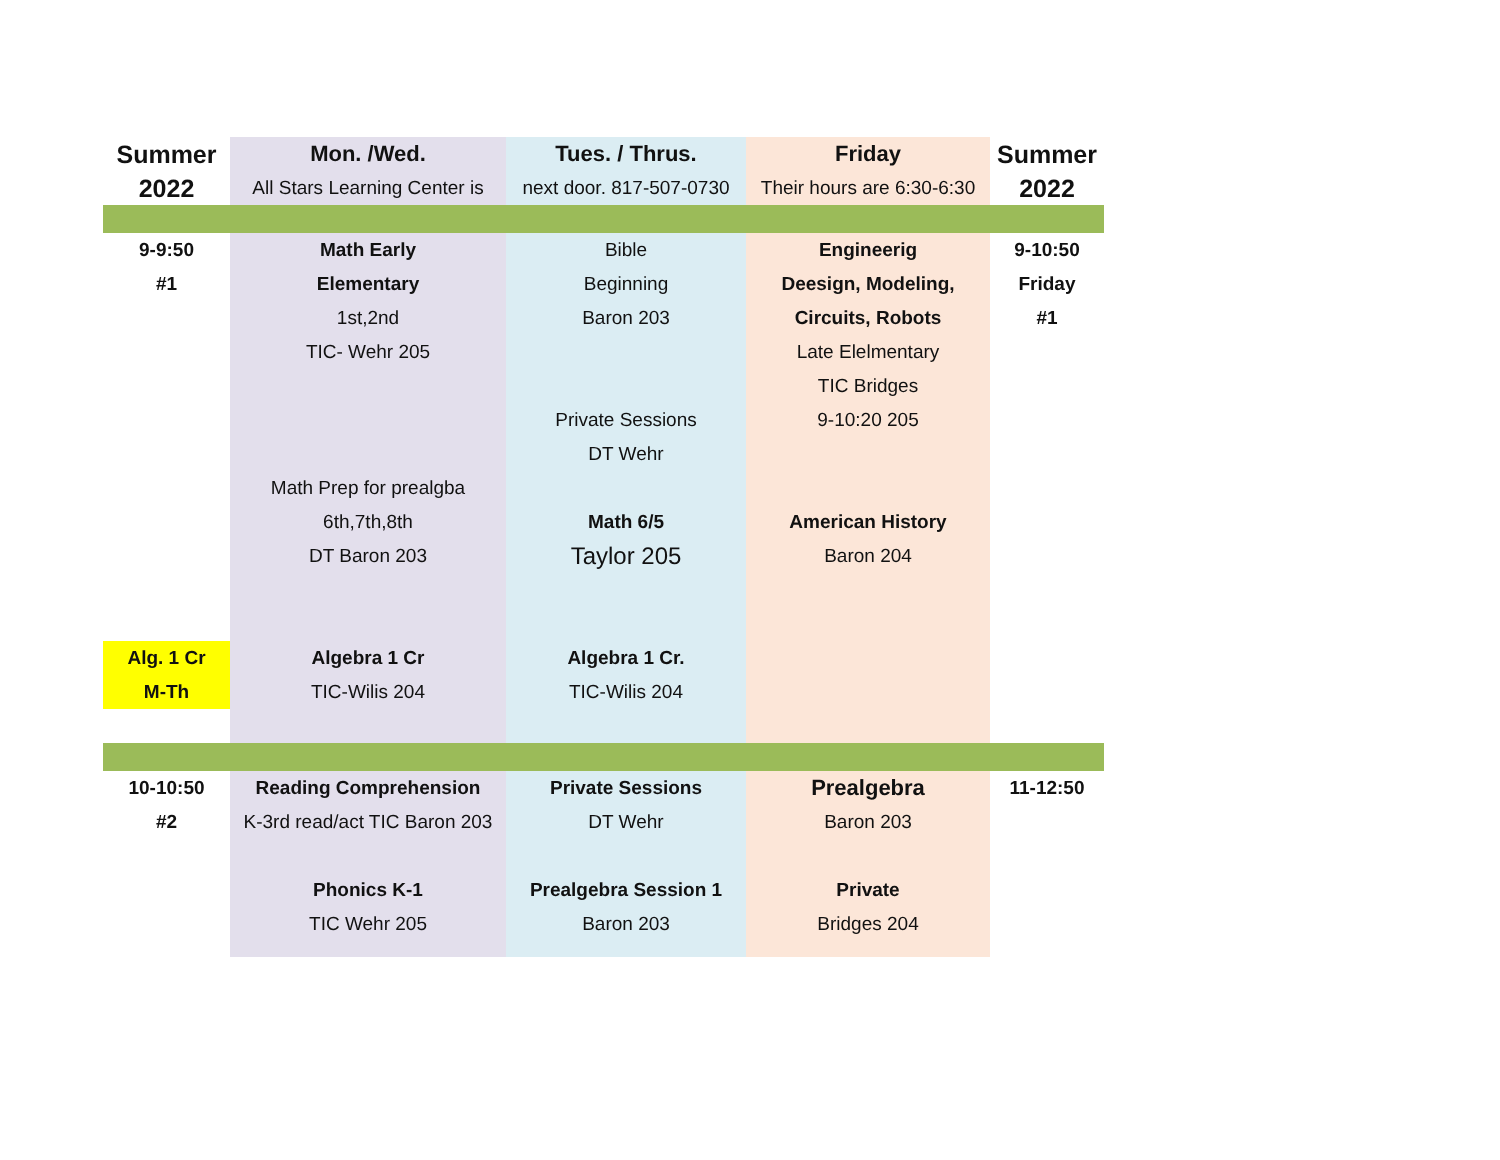| Summer | Mon. /Wed. | Tues. / Thrus. | Friday | Summer |
| 2022 | All Stars Learning Center is | next door. 817-507-0730 | Their hours are 6:30-6:30 | 2022 |
| 9-9:50 | Math Early | Bible | Engineerig | 9-10:50 |
| #1 | Elementary | Beginning | Deesign, Modeling, | Friday |
| | 1st,2nd | Baron 203 | Circuits, Robots | #1 |
| | TIC- Wehr 205 | | Late Elelmentary | |
| | | | TIC Bridges | |
| | | Private Sessions | 9-10:20 205 | |
| | | DT Wehr | | |
| | Math Prep for prealgba | | | |
| | 6th,7th,8th | Math 6/5 | American History | |
| | DT Baron 203 | Taylor 205 | Baron 204 | |
| Alg. 1 Cr | Algebra 1 Cr | Algebra 1 Cr. | | |
| M-Th | TIC-Wilis 204 | TIC-Wilis 204 | | |
| 10-10:50 | Reading Comprehension | Private Sessions | Prealgebra | 11-12:50 |
| #2 | K-3rd read/act TIC Baron 203 | DT Wehr | Baron 203 | |
| | Phonics K-1 | Prealgebra Session 1 | Private | |
| | TIC Wehr 205 | Baron 203 | Bridges 204 | |